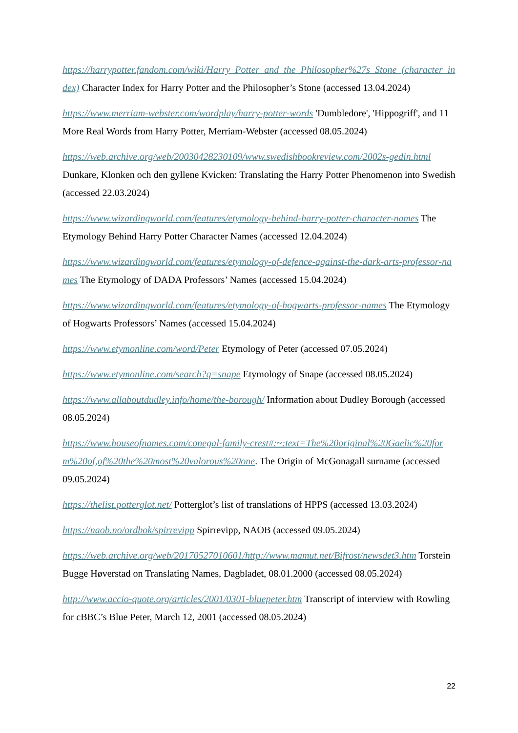https://harrypotter.fandom.com/wiki/Harry_Potter_and_the_Philosopher%27s_Stone_(character_index) Character Index for Harry Potter and the Philosopher’s Stone (accessed 13.04.2024)
https://www.merriam-webster.com/wordplay/harry-potter-words 'Dumbledore', 'Hippogriff', and 11 More Real Words from Harry Potter, Merriam-Webster (accessed 08.05.2024)
https://web.archive.org/web/20030428230109/www.swedishbookreview.com/2002s-gedin.html Dunkare, Klonken och den gyllene Kvicken: Translating the Harry Potter Phenomenon into Swedish (accessed 22.03.2024)
https://www.wizardingworld.com/features/etymology-behind-harry-potter-character-names The Etymology Behind Harry Potter Character Names (accessed 12.04.2024)
https://www.wizardingworld.com/features/etymology-of-defence-against-the-dark-arts-professor-names The Etymology of DADA Professors’ Names (accessed 15.04.2024)
https://www.wizardingworld.com/features/etymology-of-hogwarts-professor-names The Etymology of Hogwarts Professors’ Names (accessed 15.04.2024)
https://www.etymonline.com/word/Peter Etymology of Peter (accessed 07.05.2024)
https://www.etymonline.com/search?q=snape Etymology of Snape (accessed 08.05.2024)
https://www.allaboutdudley.info/home/the-borough/ Information about Dudley Borough (accessed 08.05.2024)
https://www.houseofnames.com/conegal-family-crest#:~:text=The%20original%20Gaelic%20form%20of,of%20the%20most%20valorous%20one. The Origin of McGonagall surname (accessed 09.05.2024)
https://thelist.potterglot.net/ Potterglot’s list of translations of HPPS (accessed 13.03.2024)
https://naob.no/ordbok/spirrevipp Spirrevipp, NAOB (accessed 09.05.2024)
https://web.archive.org/web/20170527010601/http://www.mamut.net/Bifrost/newsdet3.htm Torstein Bugge Høverstad on Translating Names, Dagbladet, 08.01.2000 (accessed 08.05.2024)
http://www.accio-quote.org/articles/2001/0301-bluepeter.htm Transcript of interview with Rowling for cBBC’s Blue Peter, March 12, 2001 (accessed 08.05.2024)
22